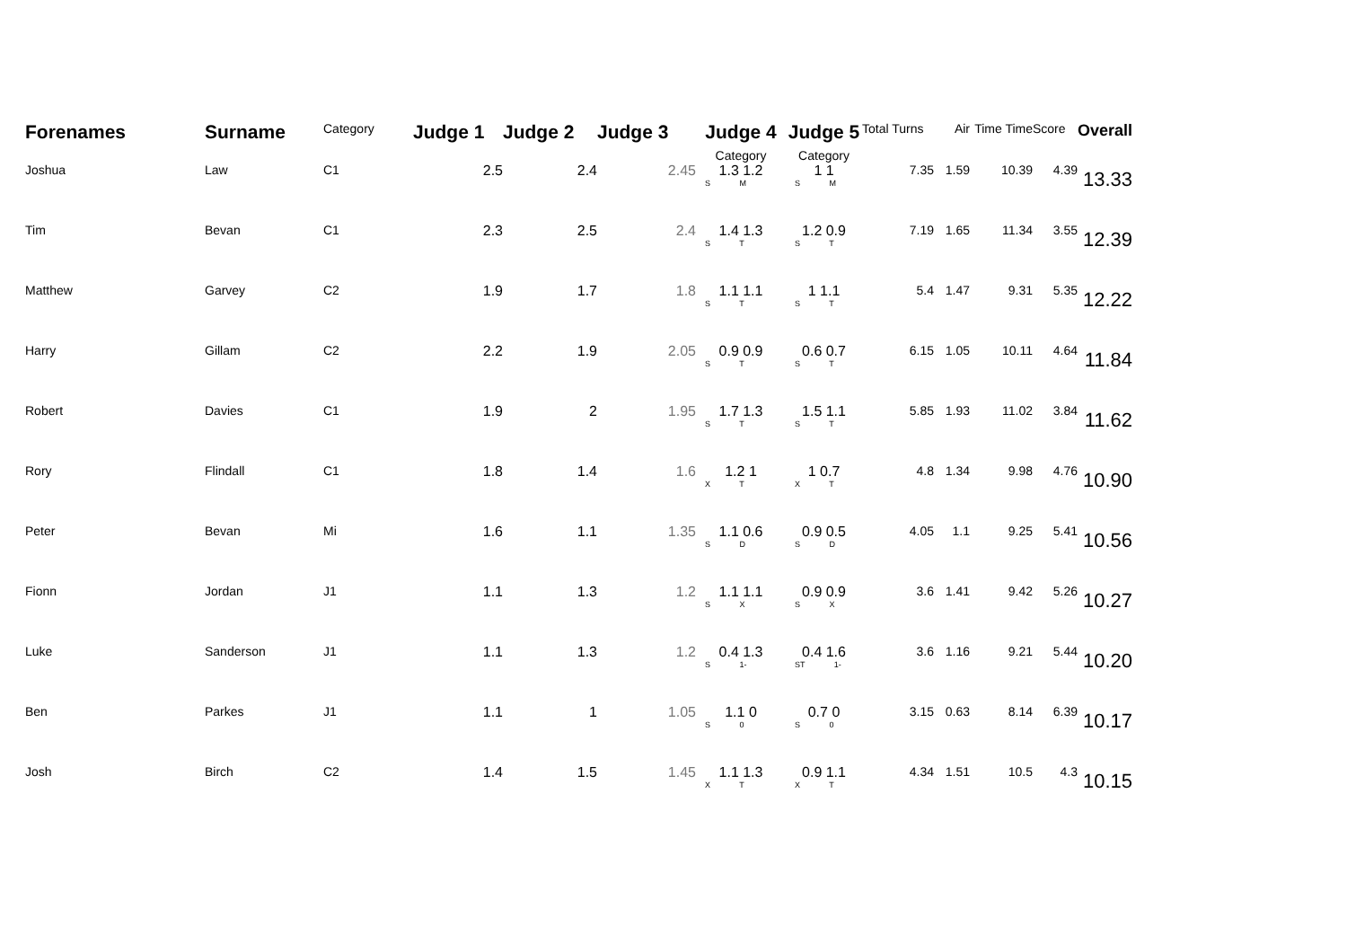| Forenames | Surname | Category | Judge 1 | Judge 2 | Judge 3 | Judge 4 Category | Judge 5 Category | Total Turns | Air | Time Time | Score | Overall |
| --- | --- | --- | --- | --- | --- | --- | --- | --- | --- | --- | --- | --- |
| Joshua | Law | C1 | 2.5 | 2.4 | 2.45 | 1.3 1.2 S M | 1 1 S M | 7.35 | 1.59 | 10.39 | 4.39 | 13.33 |
| Tim | Bevan | C1 | 2.3 | 2.5 | 2.4 | 1.4 1.3 S T | 1.2 0.9 S T | 7.19 | 1.65 | 11.34 | 3.55 | 12.39 |
| Matthew | Garvey | C2 | 1.9 | 1.7 | 1.8 | 1.1 1.1 S T | 1 1.1 S T | 5.4 | 1.47 | 9.31 | 5.35 | 12.22 |
| Harry | Gillam | C2 | 2.2 | 1.9 | 2.05 | 0.9 0.9 S T | 0.6 0.7 S T | 6.15 | 1.05 | 10.11 | 4.64 | 11.84 |
| Robert | Davies | C1 | 1.9 | 2 | 1.95 | 1.7 1.3 S T | 1.5 1.1 S T | 5.85 | 1.93 | 11.02 | 3.84 | 11.62 |
| Rory | Flindall | C1 | 1.8 | 1.4 | 1.6 | 1.2 1 X T | 1 0.7 X T | 4.8 | 1.34 | 9.98 | 4.76 | 10.90 |
| Peter | Bevan | Mi | 1.6 | 1.1 | 1.35 | 1.1 0.6 S D | 0.9 0.5 S D | 4.05 | 1.1 | 9.25 | 5.41 | 10.56 |
| Fionn | Jordan | J1 | 1.1 | 1.3 | 1.2 | 1.1 1.1 S X | 0.9 0.9 S X | 3.6 | 1.41 | 9.42 | 5.26 | 10.27 |
| Luke | Sanderson | J1 | 1.1 | 1.3 | 1.2 | 0.4 1.3 S 1- | 0.4 1.6 ST 1- | 3.6 | 1.16 | 9.21 | 5.44 | 10.20 |
| Ben | Parkes | J1 | 1.1 | 1 | 1.05 | 1.1 0 S 0 | 0.7 0 S 0 | 3.15 | 0.63 | 8.14 | 6.39 | 10.17 |
| Josh | Birch | C2 | 1.4 | 1.5 | 1.45 | 1.1 1.3 X T | 0.9 1.1 X T | 4.34 | 1.51 | 10.5 | 4.3 | 10.15 |